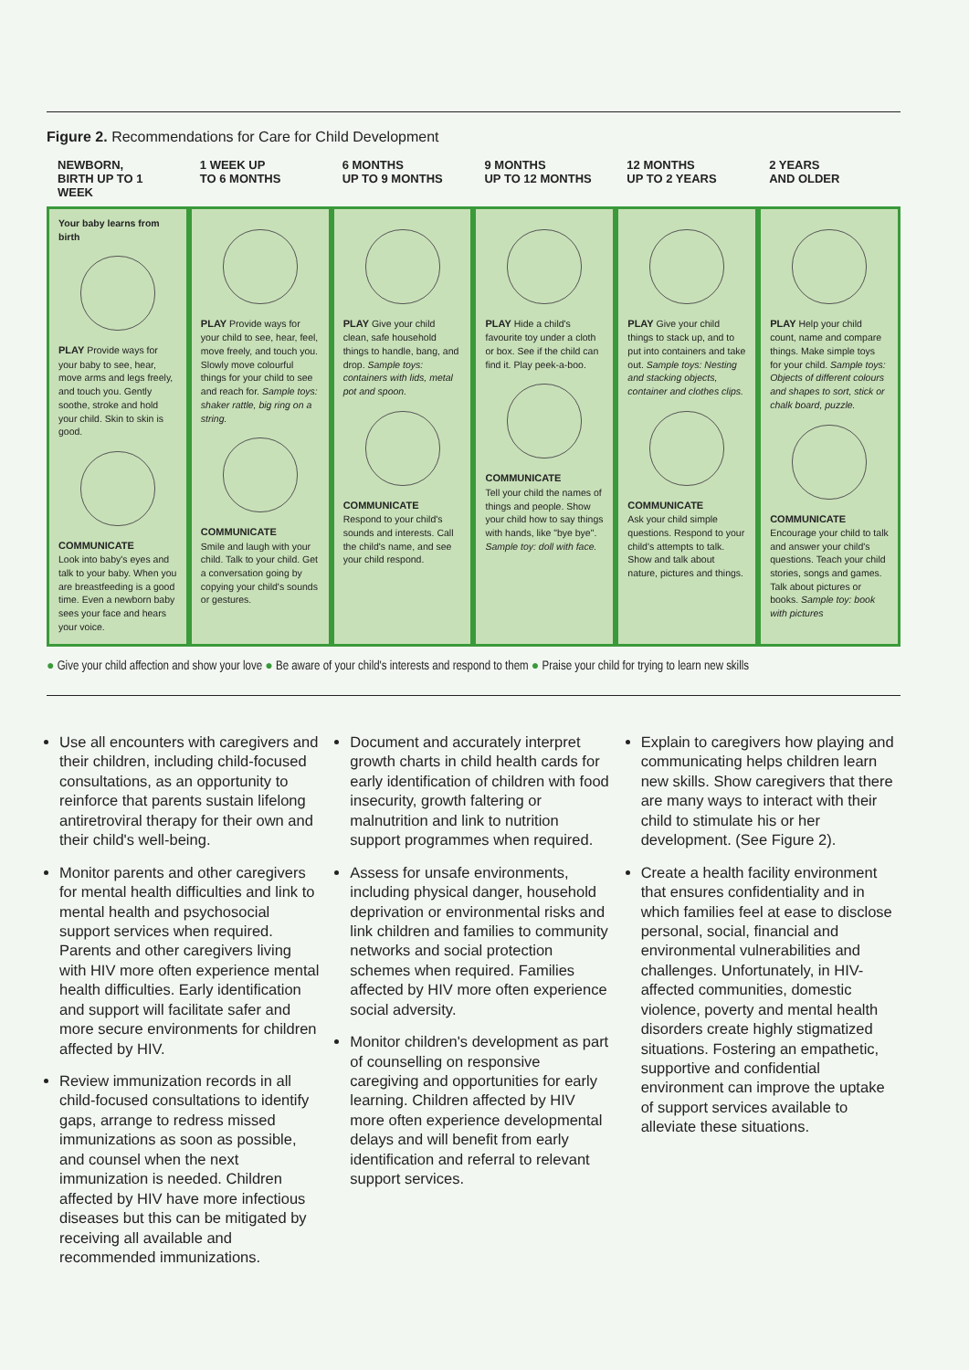Figure 2. Recommendations for Care for Child Development
| NEWBORN, BIRTH UP TO 1 WEEK | 1 WEEK UP TO 6 MONTHS | 6 MONTHS UP TO 9 MONTHS | 9 MONTHS UP TO 12 MONTHS | 12 MONTHS UP TO 2 YEARS | 2 YEARS AND OLDER |
| --- | --- | --- | --- | --- | --- |
| Your baby learns from birth PLAY Provide ways for your baby to see, hear, move arms and legs freely, and touch you. Gently soothe, stroke and hold your child. Skin to skin is good. COMMUNICATE Look into baby's eyes and talk to your baby. When you are breastfeeding is a good time. Even a newborn baby sees your face and hears your voice. | PLAY Provide ways for your child to see, hear, feel, move freely, and touch you. Slowly move colourful things for your child to see and reach for. Sample toys: shaker rattle, big ring on a string. COMMUNICATE Smile and laugh with your child. Talk to your child. Get a conversation going by copying your child's sounds or gestures. | PLAY Give your child clean, safe household things to handle, bang, and drop. Sample toys: containers with lids, metal pot and spoon. COMMUNICATE Respond to your child's sounds and interests. Call the child's name, and see your child respond. | PLAY Hide a child's favourite toy under a cloth or box. See if the child can find it. Play peek-a-boo. COMMUNICATE Tell your child the names of things and people. Show your child how to say things with hands, like "bye bye". Sample toy: doll with face. | PLAY Give your child things to stack up, and to put into containers and take out. Sample toys: Nesting and stacking objects, container and clothes clips. COMMUNICATE Ask your child simple questions. Respond to your child's attempts to talk. Show and talk about nature, pictures and things. | PLAY Help your child count, name and compare things. Make simple toys for your child. Sample toys: Objects of different colours and shapes to sort, stick or chalk board, puzzle. COMMUNICATE Encourage your child to talk and answer your child's questions. Teach your child stories, songs and games. Talk about pictures or books. Sample toy: book with pictures |
● Give your child affection and show your love ● Be aware of your child's interests and respond to them ● Praise your child for trying to learn new skills
Use all encounters with caregivers and their children, including child-focused consultations, as an opportunity to reinforce that parents sustain lifelong antiretroviral therapy for their own and their child's well-being.
Monitor parents and other caregivers for mental health difficulties and link to mental health and psychosocial support services when required. Parents and other caregivers living with HIV more often experience mental health difficulties. Early identification and support will facilitate safer and more secure environments for children affected by HIV.
Review immunization records in all child-focused consultations to identify gaps, arrange to redress missed immunizations as soon as possible, and counsel when the next immunization is needed. Children affected by HIV have more infectious diseases but this can be mitigated by receiving all available and recommended immunizations.
Document and accurately interpret growth charts in child health cards for early identification of children with food insecurity, growth faltering or malnutrition and link to nutrition support programmes when required.
Assess for unsafe environments, including physical danger, household deprivation or environmental risks and link children and families to community networks and social protection schemes when required. Families affected by HIV more often experience social adversity.
Monitor children's development as part of counselling on responsive caregiving and opportunities for early learning. Children affected by HIV more often experience developmental delays and will benefit from early identification and referral to relevant support services.
Explain to caregivers how playing and communicating helps children learn new skills. Show caregivers that there are many ways to interact with their child to stimulate his or her development. (See Figure 2).
Create a health facility environment that ensures confidentiality and in which families feel at ease to disclose personal, social, financial and environmental vulnerabilities and challenges. Unfortunately, in HIV-affected communities, domestic violence, poverty and mental health disorders create highly stigmatized situations. Fostering an empathetic, supportive and confidential environment can improve the uptake of support services available to alleviate these situations.